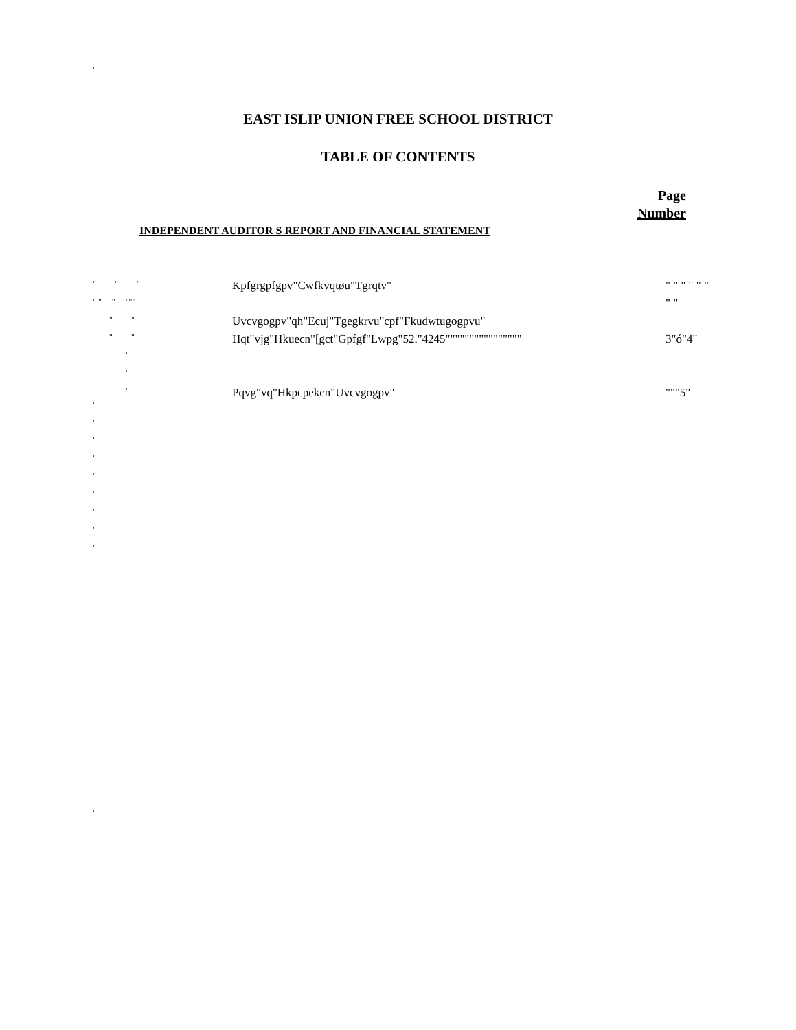"
EAST ISLIP UNION FREE SCHOOL DISTRICT
TABLE OF CONTENTS
Page
Number
INDEPENDENT AUDITOR S REPORT AND FINANCIAL STATEMENT
" " "
Kpfgrgpfgpv"Cwfkvqtøu"Tgrqtv" " " " " " "
" " " """
" "
" "
Uvcvgogpv"qh"Ecuj"Tgegkrvu"cpf"Fkudwtugogpvu"
" "
Hqt"vjg"Hkuecn"[gct"Gpfgf"Lwpg"52."4245""""""""""""""""
3"ó"4"
"
"
"
Pqvg"vq"Hkpcpekcn"Uvcvgogpv" """5"
"
"
"
"
"
"
"
"
"
"